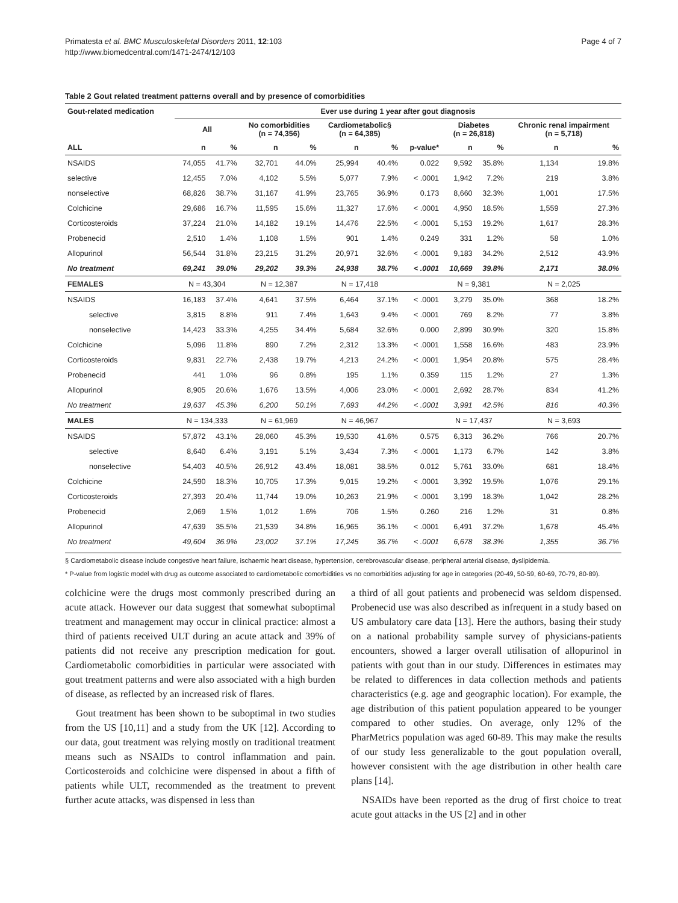Primatesta et al. BMC Musculoskeletal Disorders 2011, 12:103
http://www.biomedcentral.com/1471-2474/12/103
Page 4 of 7
Table 2 Gout related treatment patterns overall and by presence of comorbidities
| Gout-related medication | Ever use during 1 year after gout diagnosis | | | | | | | | | | |
| --- | --- | --- | --- | --- | --- | --- | --- | --- | --- | --- | --- |
| | All | | No comorbidities (n = 74,356) | | Cardiometabolic§ (n = 64,385) | | | Diabetes (n = 26,818) | | Chronic renal impairment (n = 5,718) | |
| ALL | n | % | n | % | n | % | p-value* | n | % | n | % |
| NSAIDS | 74,055 | 41.7% | 32,701 | 44.0% | 25,994 | 40.4% | 0.022 | 9,592 | 35.8% | 1,134 | 19.8% |
| selective | 12,455 | 7.0% | 4,102 | 5.5% | 5,077 | 7.9% | < .0001 | 1,942 | 7.2% | 219 | 3.8% |
| nonselective | 68,826 | 38.7% | 31,167 | 41.9% | 23,765 | 36.9% | 0.173 | 8,660 | 32.3% | 1,001 | 17.5% |
| Colchicine | 29,686 | 16.7% | 11,595 | 15.6% | 11,327 | 17.6% | < .0001 | 4,950 | 18.5% | 1,559 | 27.3% |
| Corticosteroids | 37,224 | 21.0% | 14,182 | 19.1% | 14,476 | 22.5% | < .0001 | 5,153 | 19.2% | 1,617 | 28.3% |
| Probenecid | 2,510 | 1.4% | 1,108 | 1.5% | 901 | 1.4% | 0.249 | 331 | 1.2% | 58 | 1.0% |
| Allopurinol | 56,544 | 31.8% | 23,215 | 31.2% | 20,971 | 32.6% | < .0001 | 9,183 | 34.2% | 2,512 | 43.9% |
| No treatment | 69,241 | 39.0% | 29,202 | 39.3% | 24,938 | 38.7% | < .0001 | 10,669 | 39.8% | 2,171 | 38.0% |
| FEMALES | N = 43,304 | | N = 12,387 | | N = 17,418 | | | N = 9,381 | | N = 2,025 | |
| NSAIDS | 16,183 | 37.4% | 4,641 | 37.5% | 6,464 | 37.1% | < .0001 | 3,279 | 35.0% | 368 | 18.2% |
| selective | 3,815 | 8.8% | 911 | 7.4% | 1,643 | 9.4% | < .0001 | 769 | 8.2% | 77 | 3.8% |
| nonselective | 14,423 | 33.3% | 4,255 | 34.4% | 5,684 | 32.6% | 0.000 | 2,899 | 30.9% | 320 | 15.8% |
| Colchicine | 5,096 | 11.8% | 890 | 7.2% | 2,312 | 13.3% | < .0001 | 1,558 | 16.6% | 483 | 23.9% |
| Corticosteroids | 9,831 | 22.7% | 2,438 | 19.7% | 4,213 | 24.2% | < .0001 | 1,954 | 20.8% | 575 | 28.4% |
| Probenecid | 441 | 1.0% | 96 | 0.8% | 195 | 1.1% | 0.359 | 115 | 1.2% | 27 | 1.3% |
| Allopurinol | 8,905 | 20.6% | 1,676 | 13.5% | 4,006 | 23.0% | < .0001 | 2,692 | 28.7% | 834 | 41.2% |
| No treatment | 19,637 | 45.3% | 6,200 | 50.1% | 7,693 | 44.2% | < .0001 | 3,991 | 42.5% | 816 | 40.3% |
| MALES | N = 134,333 | | N = 61,969 | | N = 46,967 | | | N = 17,437 | | N = 3,693 | |
| NSAIDS | 57,872 | 43.1% | 28,060 | 45.3% | 19,530 | 41.6% | 0.575 | 6,313 | 36.2% | 766 | 20.7% |
| selective | 8,640 | 6.4% | 3,191 | 5.1% | 3,434 | 7.3% | < .0001 | 1,173 | 6.7% | 142 | 3.8% |
| nonselective | 54,403 | 40.5% | 26,912 | 43.4% | 18,081 | 38.5% | 0.012 | 5,761 | 33.0% | 681 | 18.4% |
| Colchicine | 24,590 | 18.3% | 10,705 | 17.3% | 9,015 | 19.2% | < .0001 | 3,392 | 19.5% | 1,076 | 29.1% |
| Corticosteroids | 27,393 | 20.4% | 11,744 | 19.0% | 10,263 | 21.9% | < .0001 | 3,199 | 18.3% | 1,042 | 28.2% |
| Probenecid | 2,069 | 1.5% | 1,012 | 1.6% | 706 | 1.5% | 0.260 | 216 | 1.2% | 31 | 0.8% |
| Allopurinol | 47,639 | 35.5% | 21,539 | 34.8% | 16,965 | 36.1% | < .0001 | 6,491 | 37.2% | 1,678 | 45.4% |
| No treatment | 49,604 | 36.9% | 23,002 | 37.1% | 17,245 | 36.7% | < .0001 | 6,678 | 38.3% | 1,355 | 36.7% |
§ Cardiometabolic disease include congestive heart failure, ischaemic heart disease, hypertension, cerebrovascular disease, peripheral arterial disease, dyslipidemia.
* P-value from logistic model with drug as outcome associated to cardiometabolic comorbidities vs no comorbidities adjusting for age in categories (20-49, 50-59, 60-69, 70-79, 80-89).
colchicine were the drugs most commonly prescribed during an acute attack. However our data suggest that somewhat suboptimal treatment and management may occur in clinical practice: almost a third of patients received ULT during an acute attack and 39% of patients did not receive any prescription medication for gout. Cardiometabolic comorbidities in particular were associated with gout treatment patterns and were also associated with a high burden of disease, as reflected by an increased risk of flares.
Gout treatment has been shown to be suboptimal in two studies from the US [10,11] and a study from the UK [12]. According to our data, gout treatment was relying mostly on traditional treatment means such as NSAIDs to control inflammation and pain. Corticosteroids and colchicine were dispensed in about a fifth of patients while ULT, recommended as the treatment to prevent further acute attacks, was dispensed in less than
a third of all gout patients and probenecid was seldom dispensed. Probenecid use was also described as infrequent in a study based on US ambulatory care data [13]. Here the authors, basing their study on a national probability sample survey of physicians-patients encounters, showed a larger overall utilisation of allopurinol in patients with gout than in our study. Differences in estimates may be related to differences in data collection methods and patients characteristics (e.g. age and geographic location). For example, the age distribution of this patient population appeared to be younger compared to other studies. On average, only 12% of the PharMetrics population was aged 60-89. This may make the results of our study less generalizable to the gout population overall, however consistent with the age distribution in other health care plans [14].
NSAIDs have been reported as the drug of first choice to treat acute gout attacks in the US [2] and in other